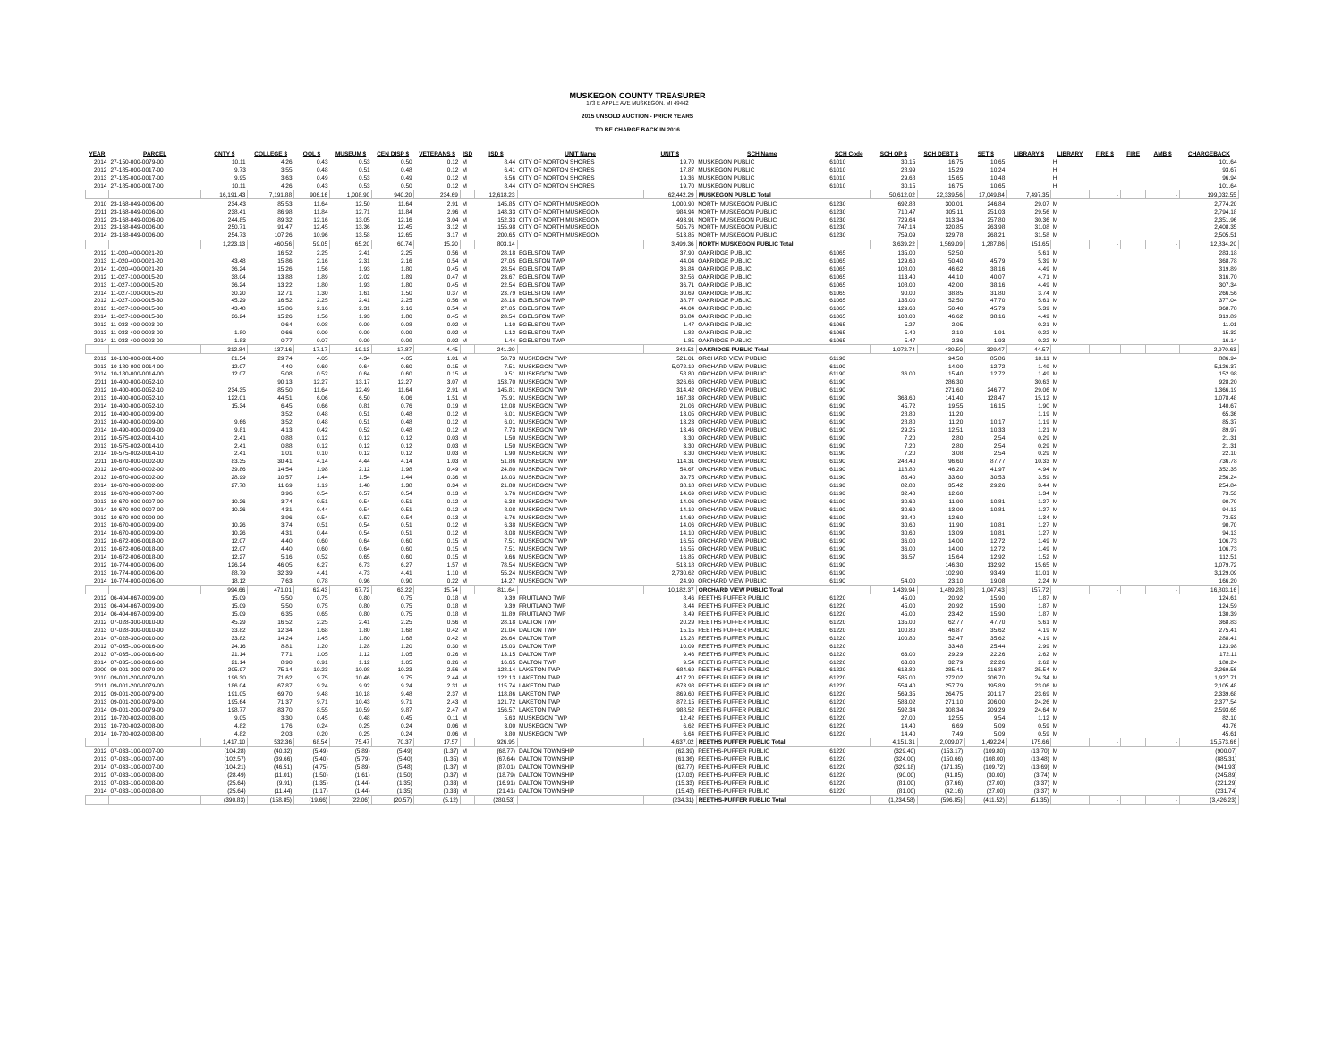MUSKEGON COUNTY TREASURER
173 E APPLE AVE MUSKEGON, MI 49442
2015 UNSOLD AUCTION - PRIOR YEARS
TO BE CHARGE BACK IN 2016
| YEAR | PARCEL | CNTY $ | COLLEGE $ | QOL $ | MUSEUM $ | CEN DISP $ | VETERANS $ | ISD | ISD $ | UNIT Name | UNIT $ | SCH Name | SCH Code | SCH OP $ | SCH DEBT $ | SET $ | LIBRARY $ | LIBRARY | FIRE $ | FIRE | AMB $ | CHARGEBACK |
| --- | --- | --- | --- | --- | --- | --- | --- | --- | --- | --- | --- | --- | --- | --- | --- | --- | --- | --- | --- | --- | --- | --- |
| 2014 | 27-150-000-0079-00 | 10.11 | 4.26 | 0.43 | 0.53 | 0.50 | 0.12 | M | 8.44 | CITY OF NORTON SHORES | 19.70 | MUSKEGON PUBLIC | 61010 | 30.15 | 16.75 | 10.65 | | H | | | | 101.64 |
| 2012 | 27-185-000-0017-00 | 9.73 | 3.55 | 0.48 | 0.51 | 0.48 | 0.12 | M | 6.41 | CITY OF NORTON SHORES | 17.87 | MUSKEGON PUBLIC | 61010 | 28.99 | 15.29 | 10.24 | | H | | | | 93.67 |
| 2013 | 27-185-000-0017-00 | 9.95 | 3.63 | 0.49 | 0.53 | 0.49 | 0.12 | M | 6.56 | CITY OF NORTON SHORES | 19.36 | MUSKEGON PUBLIC | 61010 | 29.68 | 15.65 | 10.48 | | H | | | | 96.94 |
| 2014 | 27-185-000-0017-00 | 10.11 | 4.26 | 0.43 | 0.53 | 0.50 | 0.12 | M | 8.44 | CITY OF NORTON SHORES | 19.70 | MUSKEGON PUBLIC | 61010 | 30.15 | 16.75 | 10.65 | | H | | | | 101.64 |
| | | 16,191.43 | 7,191.88 | 906.16 | 1,008.90 | 940.20 | 234.69 | | 12,618.23 | | 62,442.29 | MUSKEGON PUBLIC Total | | 50,612.02 | 22,339.56 | 17,049.84 | 7,497.35 | | - | | - | 199,032.55 |
| 2010 | 23-168-049-0006-00 | 234.43 | 85.53 | 11.64 | 12.50 | 11.64 | 2.91 | M | 145.85 | CITY OF NORTH MUSKEGON | 1,000.90 | NORTH MUSKEGON PUBLIC | 61230 | 692.88 | 300.01 | 246.84 | 29.07 | M | | | | 2,774.20 |
| 2011 | 23-168-049-0006-00 | 238.41 | 86.98 | 11.84 | 12.71 | 11.84 | 2.96 | M | 148.33 | CITY OF NORTH MUSKEGON | 984.94 | NORTH MUSKEGON PUBLIC | 61230 | 710.47 | 305.11 | 251.03 | 29.56 | M | | | | 2,794.18 |
| 2012 | 23-168-049-0006-00 | 244.85 | 89.32 | 12.16 | 13.05 | 12.16 | 3.04 | M | 152.33 | CITY OF NORTH MUSKEGON | 493.91 | NORTH MUSKEGON PUBLIC | 61230 | 729.64 | 313.34 | 257.80 | 30.36 | M | | | | 2,351.96 |
| 2013 | 23-168-049-0006-00 | 250.71 | 91.47 | 12.45 | 13.36 | 12.45 | 3.12 | M | 155.98 | CITY OF NORTH MUSKEGON | 505.76 | NORTH MUSKEGON PUBLIC | 61230 | 747.14 | 320.85 | 263.98 | 31.08 | M | | | | 2,408.35 |
| 2014 | 23-168-049-0006-00 | 254.73 | 107.26 | 10.96 | 13.58 | 12.65 | 3.17 | M | 200.65 | CITY OF NORTH MUSKEGON | 513.85 | NORTH MUSKEGON PUBLIC | 61230 | 759.09 | 329.78 | 268.21 | 31.58 | M | | | | 2,505.51 |
| | | 1,223.13 | 460.56 | 59.05 | 65.20 | 60.74 | 15.20 | | 803.14 | | 3,499.36 | NORTH MUSKEGON PUBLIC Total | | 3,639.22 | 1,569.09 | 1,287.86 | 151.65 | | - | | - | 12,834.20 |
| 2012 | 11-020-400-0021-20 | | 16.52 | 2.25 | 2.41 | 2.25 | 0.56 | M | 28.18 | EGELSTON TWP | 37.90 | OAKRIDGE PUBLIC | 61065 | 135.00 | 52.50 | | 5.61 | M | | | | 283.18 |
| 2013 | 11-020-400-0021-20 | 43.48 | 15.86 | 2.16 | 2.31 | 2.16 | 0.54 | M | 27.05 | EGELSTON TWP | 44.04 | OAKRIDGE PUBLIC | 61065 | 129.60 | 50.40 | 45.79 | 5.39 | M | | | | 368.78 |
| 2014 | 11-020-400-0021-20 | 36.24 | 15.26 | 1.56 | 1.93 | 1.80 | 0.45 | M | 28.54 | EGELSTON TWP | 36.84 | OAKRIDGE PUBLIC | 61065 | 108.00 | 46.62 | 38.16 | 4.49 | M | | | | 319.89 |
| 2012 | 11-027-100-0015-20 | 38.04 | 13.88 | 1.89 | 2.02 | 1.89 | 0.47 | M | 23.67 | EGELSTON TWP | 32.56 | OAKRIDGE PUBLIC | 61065 | 113.40 | 44.10 | 40.07 | 4.71 | M | | | | 316.70 |
| 2013 | 11-027-100-0015-20 | 36.24 | 13.22 | 1.80 | 1.93 | 1.80 | 0.45 | M | 22.54 | EGELSTON TWP | 36.71 | OAKRIDGE PUBLIC | 61065 | 108.00 | 42.00 | 38.16 | 4.49 | M | | | | 307.34 |
| 2014 | 11-027-100-0015-20 | 30.20 | 12.71 | 1.30 | 1.61 | 1.50 | 0.37 | M | 23.79 | EGELSTON TWP | 30.69 | OAKRIDGE PUBLIC | 61065 | 90.00 | 38.85 | 31.80 | 3.74 | M | | | | 266.56 |
| 2012 | 11-027-100-0015-30 | 45.29 | 16.52 | 2.25 | 2.41 | 2.25 | 0.56 | M | 28.18 | EGELSTON TWP | 38.77 | OAKRIDGE PUBLIC | 61065 | 135.00 | 52.50 | 47.70 | 5.61 | M | | | | 377.04 |
| 2013 | 11-027-100-0015-30 | 43.48 | 15.86 | 2.16 | 2.31 | 2.16 | 0.54 | M | 27.05 | EGELSTON TWP | 44.04 | OAKRIDGE PUBLIC | 61065 | 129.60 | 50.40 | 45.79 | 5.39 | M | | | | 368.78 |
| 2014 | 11-027-100-0015-30 | 36.24 | 15.26 | 1.56 | 1.93 | 1.80 | 0.45 | M | 28.54 | EGELSTON TWP | 36.84 | OAKRIDGE PUBLIC | 61065 | 108.00 | 46.62 | 38.16 | 4.49 | M | | | | 319.89 |
| 2012 | 11-033-400-0003-00 | | 0.64 | 0.08 | 0.09 | 0.08 | 0.02 | M | 1.10 | EGELSTON TWP | 1.47 | OAKRIDGE PUBLIC | 61065 | 5.27 | 2.05 | | 0.21 | M | | | | 11.01 |
| 2013 | 11-033-400-0003-00 | 1.80 | 0.66 | 0.09 | 0.09 | 0.09 | 0.02 | M | 1.12 | EGELSTON TWP | 1.82 | OAKRIDGE PUBLIC | 61065 | 5.40 | 2.10 | 1.91 | 0.22 | M | | | | 15.32 |
| 2014 | 11-033-400-0003-00 | 1.83 | 0.77 | 0.07 | 0.09 | 0.09 | 0.02 | M | 1.44 | EGELSTON TWP | 1.85 | OAKRIDGE PUBLIC | 61065 | 5.47 | 2.36 | 1.93 | 0.22 | M | | | | 16.14 |
| | | 312.84 | 137.16 | 17.17 | 19.13 | 17.87 | 4.45 | | 241.20 | | 343.53 | OAKRIDGE PUBLIC Total | | 1,072.74 | 430.50 | 329.47 | 44.57 | | - | | - | 2,970.63 |
| 2012 | 10-180-000-0014-00 | 81.54 | 29.74 | 4.05 | 4.34 | 4.05 | 1.01 | M | 50.73 | MUSKEGON TWP | 521.01 | ORCHARD VIEW PUBLIC | 61190 | | 94.50 | 85.86 | 10.11 | M | | | | 886.94 |
| 2013 | 10-180-000-0014-00 | 12.07 | 4.40 | 0.60 | 0.64 | 0.60 | 0.15 | M | 7.51 | MUSKEGON TWP | 5,072.19 | ORCHARD VIEW PUBLIC | 61190 | | 14.00 | 12.72 | 1.49 | M | | | | 5,126.37 |
| 2014 | 10-180-000-0014-00 | 12.07 | 5.08 | 0.52 | 0.64 | 0.60 | 0.15 | M | 9.51 | MUSKEGON TWP | 58.80 | ORCHARD VIEW PUBLIC | 61190 | 36.00 | 15.40 | 12.72 | 1.49 | M | | | | 152.98 |
| 2011 | 10-400-000-0052-10 | | 90.13 | 12.27 | 13.17 | 12.27 | 3.07 | M | 153.70 | MUSKEGON TWP | 326.66 | ORCHARD VIEW PUBLIC | 61190 | | 286.30 | | 30.63 | M | | | | 928.20 |
| 2012 | 10-400-000-0052-10 | 234.35 | 85.50 | 11.64 | 12.49 | 11.64 | 2.91 | M | 145.81 | MUSKEGON TWP | 314.42 | ORCHARD VIEW PUBLIC | 61190 | | 271.60 | 246.77 | 29.06 | M | | | | 1,366.19 |
| 2013 | 10-400-000-0052-10 | 122.01 | 44.51 | 6.06 | 6.50 | 6.06 | 1.51 | M | 75.91 | MUSKEGON TWP | 167.33 | ORCHARD VIEW PUBLIC | 61190 | 363.60 | 141.40 | 128.47 | 15.12 | M | | | | 1,078.48 |
| 2014 | 10-400-000-0052-10 | 15.34 | 6.45 | 0.66 | 0.81 | 0.76 | 0.19 | M | 12.08 | MUSKEGON TWP | 21.06 | ORCHARD VIEW PUBLIC | 61190 | 45.72 | 19.55 | 16.15 | 1.90 | M | | | | 140.67 |
| 2012 | 10-490-000-0009-00 | | 3.52 | 0.48 | 0.51 | 0.48 | 0.12 | M | 6.01 | MUSKEGON TWP | 13.05 | ORCHARD VIEW PUBLIC | 61190 | 28.80 | 11.20 | | 1.19 | M | | | | 65.36 |
| 2013 | 10-490-000-0009-00 | 9.66 | 3.52 | 0.48 | 0.51 | 0.48 | 0.12 | M | 6.01 | MUSKEGON TWP | 13.23 | ORCHARD VIEW PUBLIC | 61190 | 28.80 | 11.20 | 10.17 | 1.19 | M | | | | 85.37 |
| 2014 | 10-490-000-0009-00 | 9.81 | 4.13 | 0.42 | 0.52 | 0.48 | 0.12 | M | 7.73 | MUSKEGON TWP | 13.46 | ORCHARD VIEW PUBLIC | 61190 | 29.25 | 12.51 | 10.33 | 1.21 | M | | | | 89.97 |
| 2012 | 10-575-002-0014-10 | 2.41 | 0.88 | 0.12 | 0.12 | 0.12 | 0.03 | M | 1.50 | MUSKEGON TWP | 3.30 | ORCHARD VIEW PUBLIC | 61190 | 7.20 | 2.80 | 2.54 | 0.29 | M | | | | 21.31 |
| 2013 | 10-575-002-0014-10 | 2.41 | 0.88 | 0.12 | 0.12 | 0.12 | 0.03 | M | 1.50 | MUSKEGON TWP | 3.30 | ORCHARD VIEW PUBLIC | 61190 | 7.20 | 2.80 | 2.54 | 0.29 | M | | | | 21.31 |
| 2014 | 10-575-002-0014-10 | 2.41 | 1.01 | 0.10 | 0.12 | 0.12 | 0.03 | M | 1.90 | MUSKEGON TWP | 3.30 | ORCHARD VIEW PUBLIC | 61190 | 7.20 | 3.08 | 2.54 | 0.29 | M | | | | 22.10 |
| 2011 | 10-670-000-0002-00 | 83.35 | 30.41 | 4.14 | 4.44 | 4.14 | 1.03 | M | 51.86 | MUSKEGON TWP | 114.31 | ORCHARD VIEW PUBLIC | 61190 | 248.40 | 96.60 | 87.77 | 10.33 | M | | | | 736.78 |
| 2012 | 10-670-000-0002-00 | 39.86 | 14.54 | 1.98 | 2.12 | 1.98 | 0.49 | M | 24.80 | MUSKEGON TWP | 54.67 | ORCHARD VIEW PUBLIC | 61190 | 118.80 | 46.20 | 41.97 | 4.94 | M | | | | 352.35 |
| 2013 | 10-670-000-0002-00 | 28.99 | 10.57 | 1.44 | 1.54 | 1.44 | 0.36 | M | 18.03 | MUSKEGON TWP | 39.75 | ORCHARD VIEW PUBLIC | 61190 | 86.40 | 33.60 | 30.53 | 3.59 | M | | | | 256.24 |
| 2014 | 10-670-000-0002-00 | 27.78 | 11.69 | 1.19 | 1.48 | 1.38 | 0.34 | M | 21.88 | MUSKEGON TWP | 38.18 | ORCHARD VIEW PUBLIC | 61190 | 82.80 | 35.42 | 29.26 | 3.44 | M | | | | 254.84 |
| 2012 | 10-670-000-0007-00 | | 3.96 | 0.54 | 0.57 | 0.54 | 0.13 | M | 6.76 | MUSKEGON TWP | 14.69 | ORCHARD VIEW PUBLIC | 61190 | 32.40 | 12.60 | | 1.34 | M | | | | 73.53 |
| 2013 | 10-670-000-0007-00 | 10.26 | 3.74 | 0.51 | 0.54 | 0.51 | 0.12 | M | 6.38 | MUSKEGON TWP | 14.06 | ORCHARD VIEW PUBLIC | 61190 | 30.60 | 11.90 | 10.81 | 1.27 | M | | | | 90.70 |
| 2014 | 10-670-000-0007-00 | 10.26 | 4.31 | 0.44 | 0.54 | 0.51 | 0.12 | M | 8.08 | MUSKEGON TWP | 14.10 | ORCHARD VIEW PUBLIC | 61190 | 30.60 | 13.09 | 10.81 | 1.27 | M | | | | 94.13 |
| 2012 | 10-670-000-0009-00 | | 3.96 | 0.54 | 0.57 | 0.54 | 0.13 | M | 6.76 | MUSKEGON TWP | 14.69 | ORCHARD VIEW PUBLIC | 61190 | 32.40 | 12.60 | | 1.34 | M | | | | 73.53 |
| 2013 | 10-670-000-0009-00 | 10.26 | 3.74 | 0.51 | 0.54 | 0.51 | 0.12 | M | 6.38 | MUSKEGON TWP | 14.06 | ORCHARD VIEW PUBLIC | 61190 | 30.60 | 11.90 | 10.81 | 1.27 | M | | | | 90.70 |
| 2014 | 10-670-000-0009-00 | 10.26 | 4.31 | 0.44 | 0.54 | 0.51 | 0.12 | M | 8.08 | MUSKEGON TWP | 14.10 | ORCHARD VIEW PUBLIC | 61190 | 30.60 | 13.09 | 10.81 | 1.27 | M | | | | 94.13 |
| 2012 | 10-672-006-0018-00 | 12.07 | 4.40 | 0.60 | 0.64 | 0.60 | 0.15 | M | 7.51 | MUSKEGON TWP | 16.55 | ORCHARD VIEW PUBLIC | 61190 | 36.00 | 14.00 | 12.72 | 1.49 | M | | | | 106.73 |
| 2013 | 10-672-006-0018-00 | 12.07 | 4.40 | 0.60 | 0.64 | 0.60 | 0.15 | M | 7.51 | MUSKEGON TWP | 16.55 | ORCHARD VIEW PUBLIC | 61190 | 36.00 | 14.00 | 12.72 | 1.49 | M | | | | 106.73 |
| 2014 | 10-672-006-0018-00 | 12.27 | 5.16 | 0.52 | 0.65 | 0.60 | 0.15 | M | 9.66 | MUSKEGON TWP | 16.85 | ORCHARD VIEW PUBLIC | 61190 | 36.57 | 15.64 | 12.92 | 1.52 | M | | | | 112.51 |
| 2012 | 10-774-000-0006-00 | 126.24 | 46.05 | 6.27 | 6.73 | 6.27 | 1.57 | M | 78.54 | MUSKEGON TWP | 513.18 | ORCHARD VIEW PUBLIC | 61190 | | 146.30 | 132.92 | 15.65 | M | | | | 1,079.72 |
| 2013 | 10-774-000-0006-00 | 88.79 | 32.39 | 4.41 | 4.73 | 4.41 | 1.10 | M | 55.24 | MUSKEGON TWP | 2,730.62 | ORCHARD VIEW PUBLIC | 61190 | | 102.90 | 93.49 | 11.01 | M | | | | 3,129.09 |
| 2014 | 10-774-000-0006-00 | 18.12 | 7.63 | 0.78 | 0.96 | 0.90 | 0.22 | M | 14.27 | MUSKEGON TWP | 24.90 | ORCHARD VIEW PUBLIC | 61190 | 54.00 | 23.10 | 19.08 | 2.24 | M | | | | 166.20 |
| | | 994.66 | 471.01 | 62.43 | 67.72 | 63.22 | 15.74 | | 811.64 | | 10,182.37 | ORCHARD VIEW PUBLIC Total | | 1,439.94 | 1,489.28 | 1,047.43 | 157.72 | | - | | - | 16,803.16 |
| 2012 | 06-404-067-0009-00 | 15.09 | 5.50 | 0.75 | 0.80 | 0.75 | 0.18 | M | 9.39 | FRUITLAND TWP | 8.46 | REETHS PUFFER PUBLIC | 61220 | 45.00 | 20.92 | 15.90 | 1.87 | M | | | | 124.61 |
| 2013 | 06-404-067-0009-00 | 15.09 | 5.50 | 0.75 | 0.80 | 0.75 | 0.18 | M | 9.39 | FRUITLAND TWP | 8.44 | REETHS PUFFER PUBLIC | 61220 | 45.00 | 20.92 | 15.90 | 1.87 | M | | | | 124.59 |
| 2014 | 06-404-067-0009-00 | 15.09 | 6.35 | 0.65 | 0.80 | 0.75 | 0.18 | M | 11.89 | FRUITLAND TWP | 8.49 | REETHS PUFFER PUBLIC | 61220 | 45.00 | 23.42 | 15.90 | 1.87 | M | | | | 130.39 |
| 2012 | 07-028-300-0010-00 | 45.29 | 16.52 | 2.25 | 2.41 | 2.25 | 0.56 | M | 28.18 | DALTON TWP | 20.29 | REETHS PUFFER PUBLIC | 61220 | 135.00 | 62.77 | 47.70 | 5.61 | M | | | | 368.83 |
| 2013 | 07-028-300-0010-00 | 33.82 | 12.34 | 1.68 | 1.80 | 1.68 | 0.42 | M | 21.04 | DALTON TWP | 15.15 | REETHS PUFFER PUBLIC | 61220 | 100.80 | 46.87 | 35.62 | 4.19 | M | | | | 275.41 |
| 2014 | 07-028-300-0010-00 | 33.82 | 14.24 | 1.45 | 1.80 | 1.68 | 0.42 | M | 26.64 | DALTON TWP | 15.28 | REETHS PUFFER PUBLIC | 61220 | 100.80 | 52.47 | 35.62 | 4.19 | M | | | | 288.41 |
| 2012 | 07-035-100-0016-00 | 24.16 | 8.81 | 1.20 | 1.28 | 1.20 | 0.30 | M | 15.03 | DALTON TWP | 10.09 | REETHS PUFFER PUBLIC | 61220 | | 33.48 | 25.44 | 2.99 | M | | | | 123.98 |
| 2013 | 07-035-100-0016-00 | 21.14 | 7.71 | 1.05 | 1.12 | 1.05 | 0.26 | M | 13.15 | DALTON TWP | 9.46 | REETHS PUFFER PUBLIC | 61220 | 63.00 | 29.29 | 22.26 | 2.62 | M | | | | 172.11 |
| 2014 | 07-035-100-0016-00 | 21.14 | 8.90 | 0.91 | 1.12 | 1.05 | 0.26 | M | 16.65 | DALTON TWP | 9.54 | REETHS PUFFER PUBLIC | 61220 | 63.00 | 32.79 | 22.26 | 2.62 | M | | | | 180.24 |
| 2009 | 09-001-200-0079-00 | 205.97 | 75.14 | 10.23 | 10.98 | 10.23 | 2.56 | M | 128.14 | LAKETON TWP | 684.69 | REETHS PUFFER PUBLIC | 61220 | 613.80 | 285.41 | 216.87 | 25.54 | M | | | | 2,269.56 |
| 2010 | 09-001-200-0079-00 | 196.30 | 71.62 | 9.75 | 10.46 | 9.75 | 2.44 | M | 122.13 | LAKETON TWP | 417.20 | REETHS PUFFER PUBLIC | 61220 | 585.00 | 272.02 | 206.70 | 24.34 | M | | | | 1,927.71 |
| 2011 | 09-001-200-0079-00 | 186.04 | 67.87 | 9.24 | 9.92 | 9.24 | 2.31 | M | 115.74 | LAKETON TWP | 673.98 | REETHS PUFFER PUBLIC | 61220 | 554.40 | 257.79 | 195.89 | 23.06 | M | | | | 2,105.48 |
| 2012 | 09-001-200-0079-00 | 191.05 | 69.70 | 9.48 | 10.18 | 9.48 | 2.37 | M | 118.86 | LAKETON TWP | 869.60 | REETHS PUFFER PUBLIC | 61220 | 569.35 | 264.75 | 201.17 | 23.69 | M | | | | 2,339.68 |
| 2013 | 09-001-200-0079-00 | 195.64 | 71.37 | 9.71 | 10.43 | 9.71 | 2.43 | M | 121.72 | LAKETON TWP | 872.15 | REETHS PUFFER PUBLIC | 61220 | 583.02 | 271.10 | 206.00 | 24.26 | M | | | | 2,377.54 |
| 2014 | 09-001-200-0079-00 | 198.77 | 83.70 | 8.55 | 10.59 | 9.87 | 2.47 | M | 156.57 | LAKETON TWP | 988.52 | REETHS PUFFER PUBLIC | 61220 | 592.34 | 308.34 | 209.29 | 24.64 | M | | | | 2,593.65 |
| 2012 | 10-720-002-0008-00 | 9.05 | 3.30 | 0.45 | 0.48 | 0.45 | 0.11 | M | 5.63 | MUSKEGON TWP | 12.42 | REETHS PUFFER PUBLIC | 61220 | 27.00 | 12.55 | 9.54 | 1.12 | M | | | | 82.10 |
| 2013 | 10-720-002-0008-00 | 4.82 | 1.76 | 0.24 | 0.25 | 0.24 | 0.06 | M | 3.00 | MUSKEGON TWP | 6.62 | REETHS PUFFER PUBLIC | 61220 | 14.40 | 6.69 | 5.09 | 0.59 | M | | | | 43.76 |
| 2014 | 10-720-002-0008-00 | 4.82 | 2.03 | 0.20 | 0.25 | 0.24 | 0.06 | M | 3.80 | MUSKEGON TWP | 6.64 | REETHS PUFFER PUBLIC | 61220 | 14.40 | 7.49 | 5.09 | 0.59 | M | | | | 45.61 |
| | | 1,417.10 | 532.36 | 68.54 | 75.47 | 70.37 | 17.57 | | 926.95 | | 4,637.02 | REETHS PUFFER PUBLIC Total | | 4,151.31 | 2,009.07 | 1,492.24 | 175.66 | | - | | - | 15,573.66 |
| 2012 | 07-033-100-0007-00 | (104.28) | (40.32) | (5.49) | (5.89) | (5.49) | (1.37) | M | (68.77) | DALTON TOWNSHIP | (62.39) | REETHS-PUFFER PUBLIC | 61220 | (329.40) | (153.17) | (109.80) | (13.70) | M | | | | (900.07) |
| 2013 | 07-033-100-0007-00 | (102.57) | (39.66) | (5.40) | (5.79) | (5.40) | (1.35) | M | (67.64) | DALTON TOWNSHIP | (61.36) | REETHS-PUFFER PUBLIC | 61220 | (324.00) | (150.66) | (108.00) | (13.48) | M | | | | (885.31) |
| 2014 | 07-033-100-0007-00 | (104.21) | (46.51) | (4.75) | (5.89) | (5.48) | (1.37) | M | (87.01) | DALTON TOWNSHIP | (62.77) | REETHS-PUFFER PUBLIC | 61220 | (329.18) | (171.35) | (109.72) | (13.69) | M | | | | (941.93) |
| 2012 | 07-033-100-0008-00 | (28.49) | (11.01) | (1.50) | (1.61) | (1.50) | (0.37) | M | (18.79) | DALTON TOWNSHIP | (17.03) | REETHS-PUFFER PUBLIC | 61220 | (90.00) | (41.85) | (30.00) | (3.74) | M | | | | (245.89) |
| 2013 | 07-033-100-0008-00 | (25.64) | (9.91) | (1.35) | (1.44) | (1.35) | (0.33) | M | (16.91) | DALTON TOWNSHIP | (15.33) | REETHS-PUFFER PUBLIC | 61220 | (81.00) | (37.66) | (27.00) | (3.37) | M | | | | (221.29) |
| 2014 | 07-033-100-0008-00 | (25.64) | (11.44) | (1.17) | (1.44) | (1.35) | (0.33) | M | (21.41) | DALTON TOWNSHIP | (15.43) | REETHS-PUFFER PUBLIC | 61220 | (81.00) | (42.16) | (27.00) | (3.37) | M | | | | (231.74) |
| | | (390.83) | (158.85) | (19.66) | (22.06) | (20.57) | (5.12) | | (280.53) | | (234.31) | REETHS-PUFFER PUBLIC Total | | (1,234.58) | (596.85) | (411.52) | (51.35) | | - | | - | (3,426.23) |